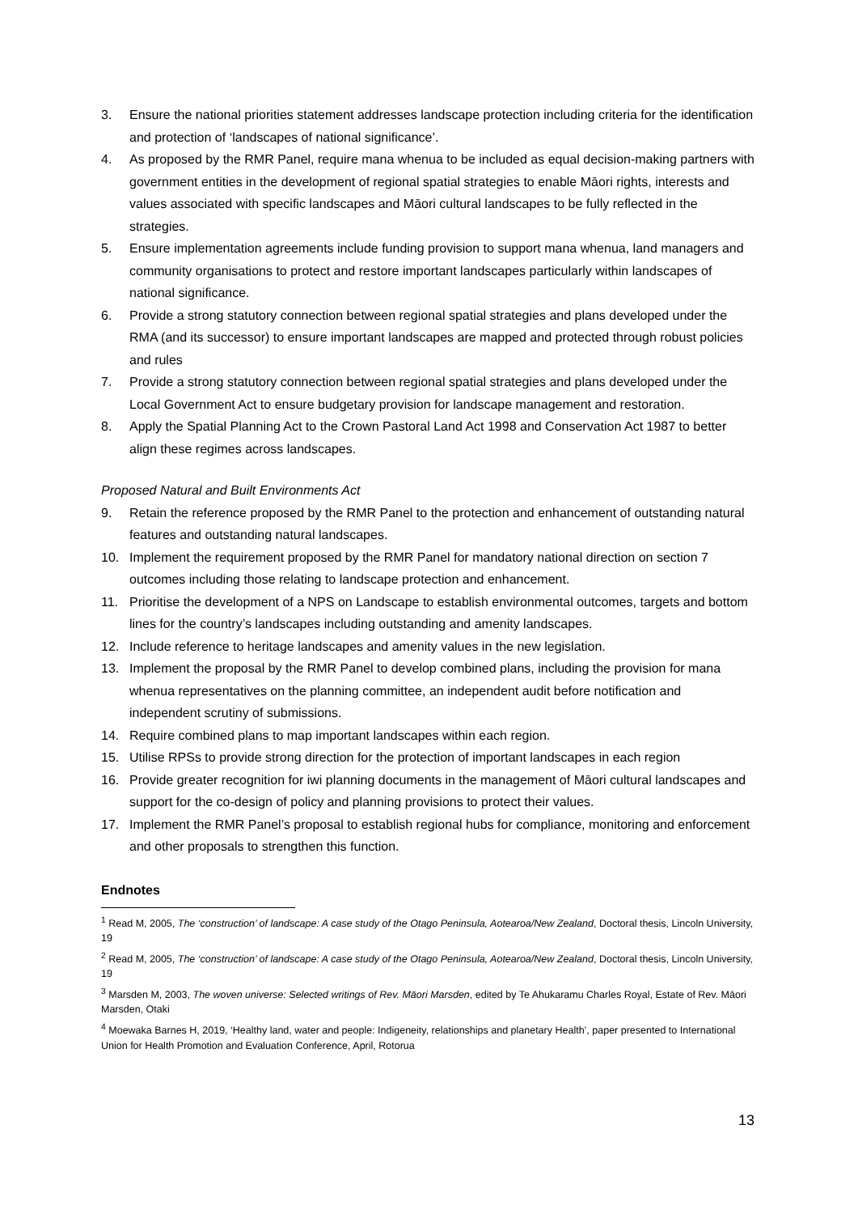3. Ensure the national priorities statement addresses landscape protection including criteria for the identification and protection of ‘landscapes of national significance’.
4. As proposed by the RMR Panel, require mana whenua to be included as equal decision-making partners with government entities in the development of regional spatial strategies to enable Māori rights, interests and values associated with specific landscapes and Māori cultural landscapes to be fully reflected in the strategies.
5. Ensure implementation agreements include funding provision to support mana whenua, land managers and community organisations to protect and restore important landscapes particularly within landscapes of national significance.
6. Provide a strong statutory connection between regional spatial strategies and plans developed under the RMA (and its successor) to ensure important landscapes are mapped and protected through robust policies and rules
7. Provide a strong statutory connection between regional spatial strategies and plans developed under the Local Government Act to ensure budgetary provision for landscape management and restoration.
8. Apply the Spatial Planning Act to the Crown Pastoral Land Act 1998 and Conservation Act 1987 to better align these regimes across landscapes.
Proposed Natural and Built Environments Act
9. Retain the reference proposed by the RMR Panel to the protection and enhancement of outstanding natural features and outstanding natural landscapes.
10. Implement the requirement proposed by the RMR Panel for mandatory national direction on section 7 outcomes including those relating to landscape protection and enhancement.
11. Prioritise the development of a NPS on Landscape to establish environmental outcomes, targets and bottom lines for the country’s landscapes including outstanding and amenity landscapes.
12. Include reference to heritage landscapes and amenity values in the new legislation.
13. Implement the proposal by the RMR Panel to develop combined plans, including the provision for mana whenua representatives on the planning committee, an independent audit before notification and independent scrutiny of submissions.
14. Require combined plans to map important landscapes within each region.
15. Utilise RPSs to provide strong direction for the protection of important landscapes in each region
16. Provide greater recognition for iwi planning documents in the management of Māori cultural landscapes and support for the co-design of policy and planning provisions to protect their values.
17. Implement the RMR Panel’s proposal to establish regional hubs for compliance, monitoring and enforcement and other proposals to strengthen this function.
Endnotes
<sup>1</sup> Read M, 2005, The ‘construction’ of landscape: A case study of the Otago Peninsula, Aotearoa/New Zealand, Doctoral thesis, Lincoln University, 19
<sup>2</sup> Read M, 2005, The ‘construction’ of landscape: A case study of the Otago Peninsula, Aotearoa/New Zealand, Doctoral thesis, Lincoln University, 19
<sup>3</sup> Marsden M, 2003, The woven universe: Selected writings of Rev. Māori Marsden, edited by Te Ahukaramu Charles Royal, Estate of Rev. Māori Marsden, Otaki
<sup>4</sup> Moewaka Barnes H, 2019, ‘Healthy land, water and people: Indigeneity, relationships and planetary Health’, paper presented to International Union for Health Promotion and Evaluation Conference, April, Rotorua
13